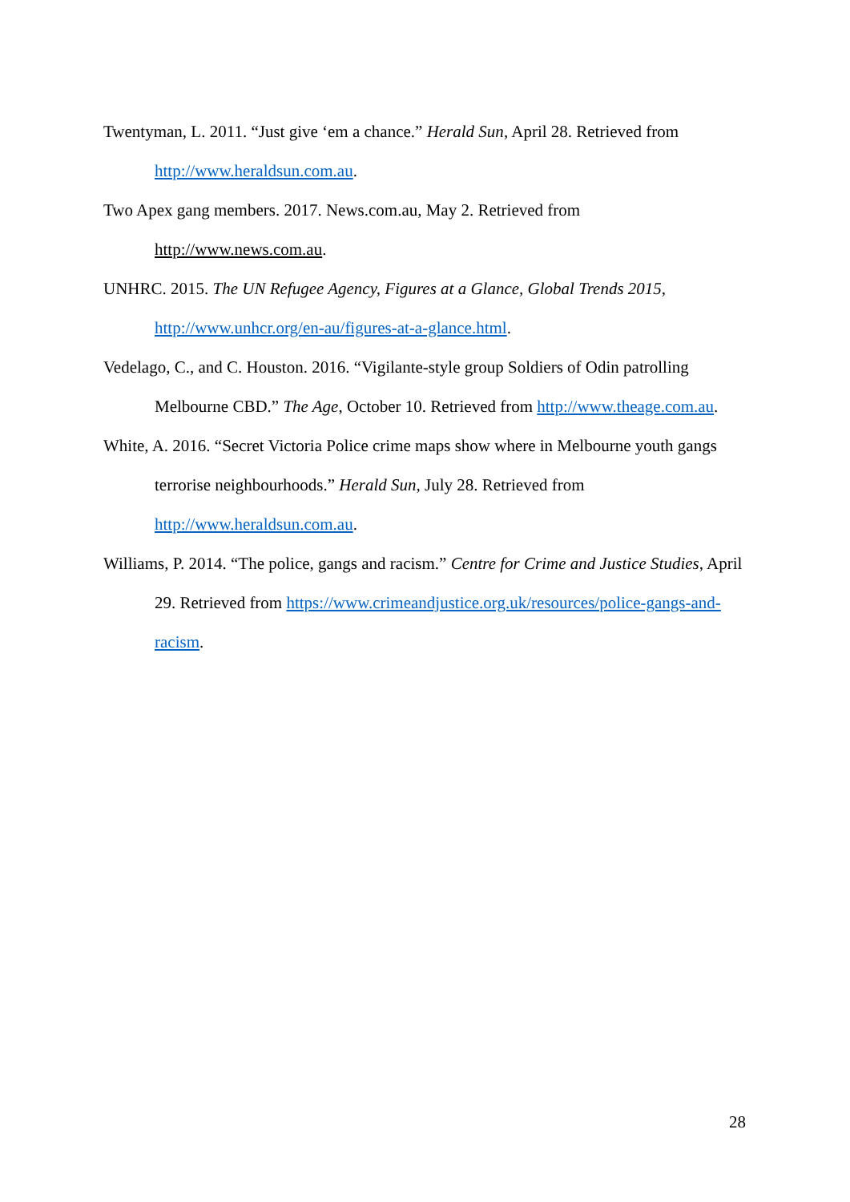Twentyman, L. 2011. “Just give ‘em a chance.” Herald Sun, April 28. Retrieved from http://www.heraldsun.com.au.
Two Apex gang members. 2017. News.com.au, May 2. Retrieved from
http://www.news.com.au.
UNHRC. 2015. The UN Refugee Agency, Figures at a Glance, Global Trends 2015, http://www.unhcr.org/en-au/figures-at-a-glance.html.
Vedelago, C., and C. Houston. 2016. “Vigilante-style group Soldiers of Odin patrolling Melbourne CBD.” The Age, October 10. Retrieved from http://www.theage.com.au.
White, A. 2016. “Secret Victoria Police crime maps show where in Melbourne youth gangs terrorise neighbourhoods.” Herald Sun, July 28. Retrieved from
http://www.heraldsun.com.au.
Williams, P. 2014. “The police, gangs and racism.” Centre for Crime and Justice Studies, April 29. Retrieved from https://www.crimeandjustice.org.uk/resources/police-gangs-and-racism.
28